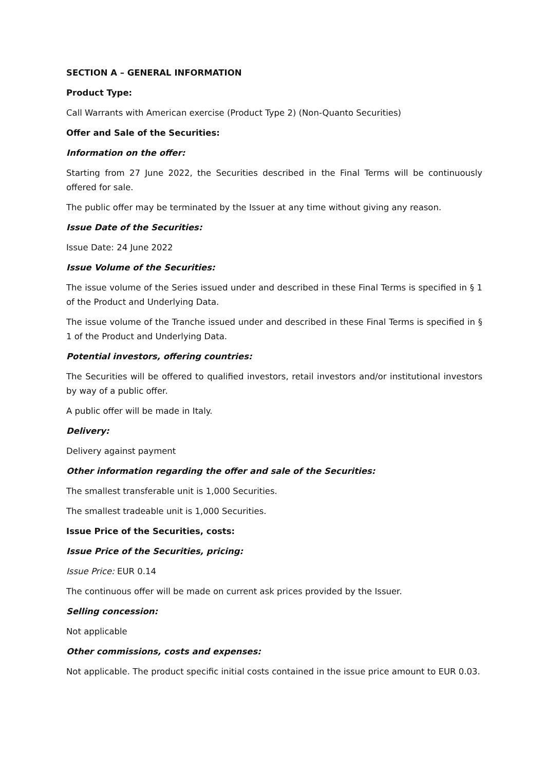SECTION A – GENERAL INFORMATION
Product Type:
Call Warrants with American exercise (Product Type 2) (Non-Quanto Securities)
Offer and Sale of the Securities:
Information on the offer:
Starting from 27 June 2022, the Securities described in the Final Terms will be continuously offered for sale.
The public offer may be terminated by the Issuer at any time without giving any reason.
Issue Date of the Securities:
Issue Date: 24 June 2022
Issue Volume of the Securities:
The issue volume of the Series issued under and described in these Final Terms is specified in § 1 of the Product and Underlying Data.
The issue volume of the Tranche issued under and described in these Final Terms is specified in § 1 of the Product and Underlying Data.
Potential investors, offering countries:
The Securities will be offered to qualified investors, retail investors and/or institutional investors by way of a public offer.
A public offer will be made in Italy.
Delivery:
Delivery against payment
Other information regarding the offer and sale of the Securities:
The smallest transferable unit is 1,000 Securities.
The smallest tradeable unit is 1,000 Securities.
Issue Price of the Securities, costs:
Issue Price of the Securities, pricing:
Issue Price: EUR 0.14
The continuous offer will be made on current ask prices provided by the Issuer.
Selling concession:
Not applicable
Other commissions, costs and expenses:
Not applicable. The product specific initial costs contained in the issue price amount to EUR 0.03.